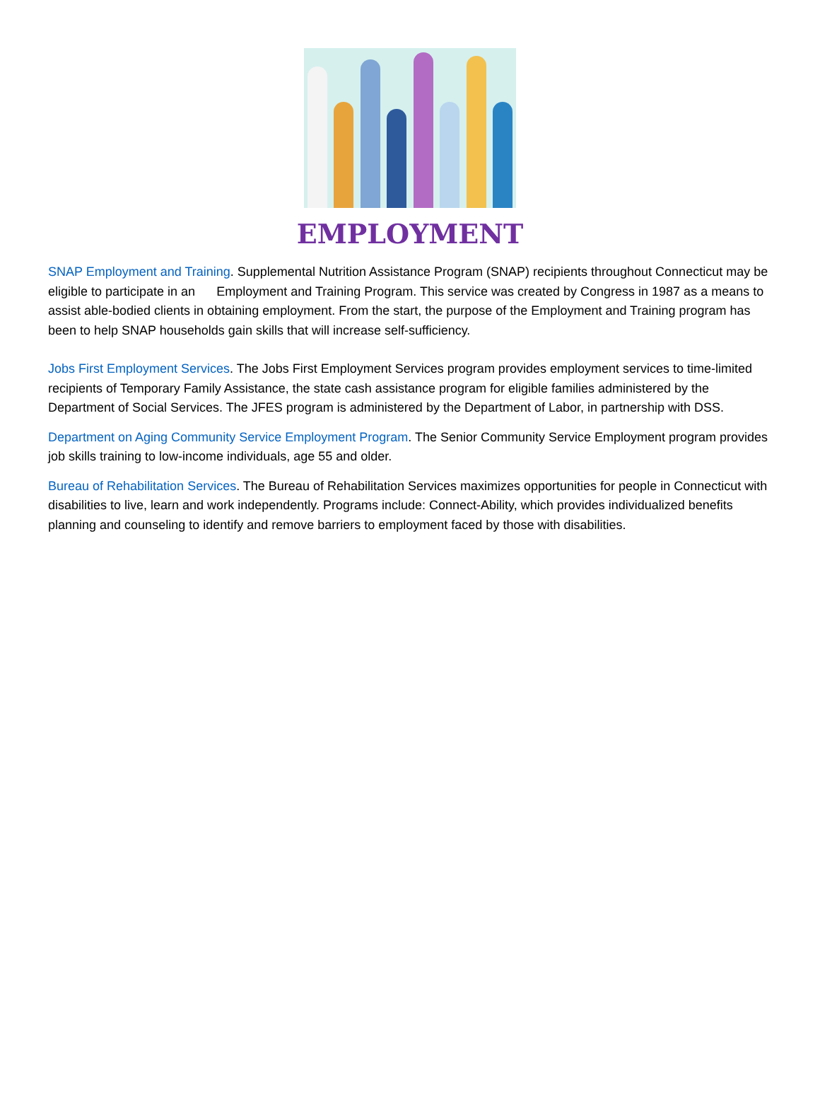EMPLOYMENT
SNAP Employment and Training. Supplemental Nutrition Assistance Program (SNAP) recipients throughout Connecticut may be eligible to participate in an Employment and Training Program. This service was created by Congress in 1987 as a means to assist able-bodied clients in obtaining employment. From the start, the purpose of the Employment and Training program has been to help SNAP households gain skills that will increase self-sufficiency.
Jobs First Employment Services. The Jobs First Employment Services program provides employment services to time-limited recipients of Temporary Family Assistance, the state cash assistance program for eligible families administered by the Department of Social Services. The JFES program is administered by the Department of Labor, in partnership with DSS.
Department on Aging Community Service Employment Program. The Senior Community Service Employment program provides job skills training to low-income individuals, age 55 and older.
Bureau of Rehabilitation Services. The Bureau of Rehabilitation Services maximizes opportunities for people in Connecticut with disabilities to live, learn and work independently. Programs include: Connect-Ability, which provides individualized benefits planning and counseling to identify and remove barriers to employment faced by those with disabilities.